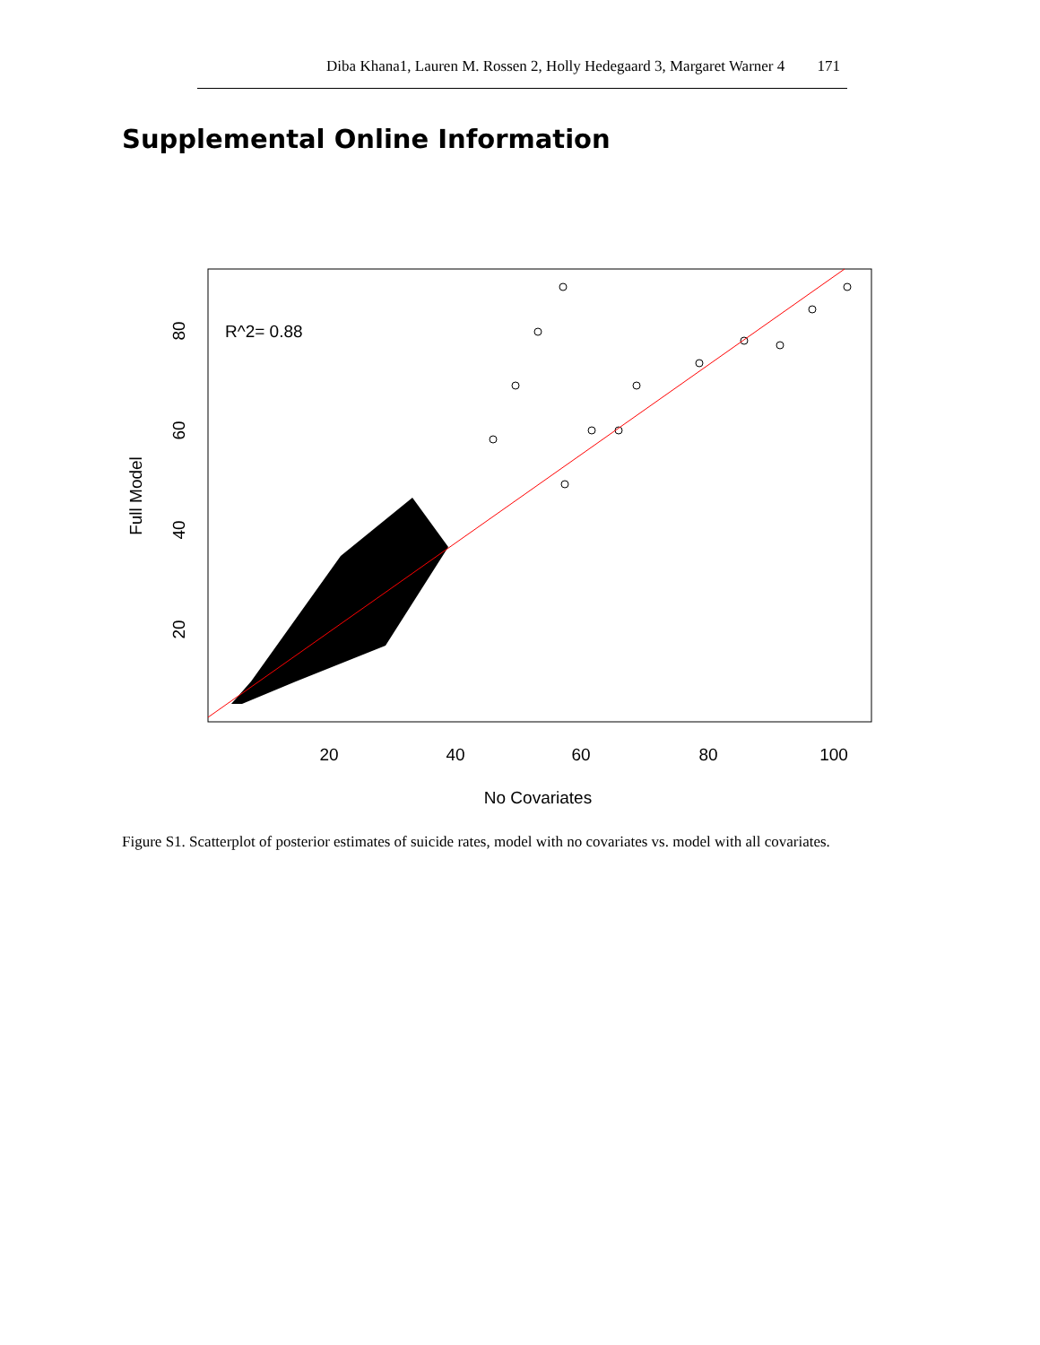Diba Khana1, Lauren M. Rossen 2, Holly Hedegaard 3, Margaret Warner 4 171
Supplemental Online Information
R^2= 0.88
20
40
60
80
100
No Covariates
20
40
60
80
Full Model
Figure S1. Scatterplot of posterior estimates of suicide rates, model with no covariates vs. model with all covariates.